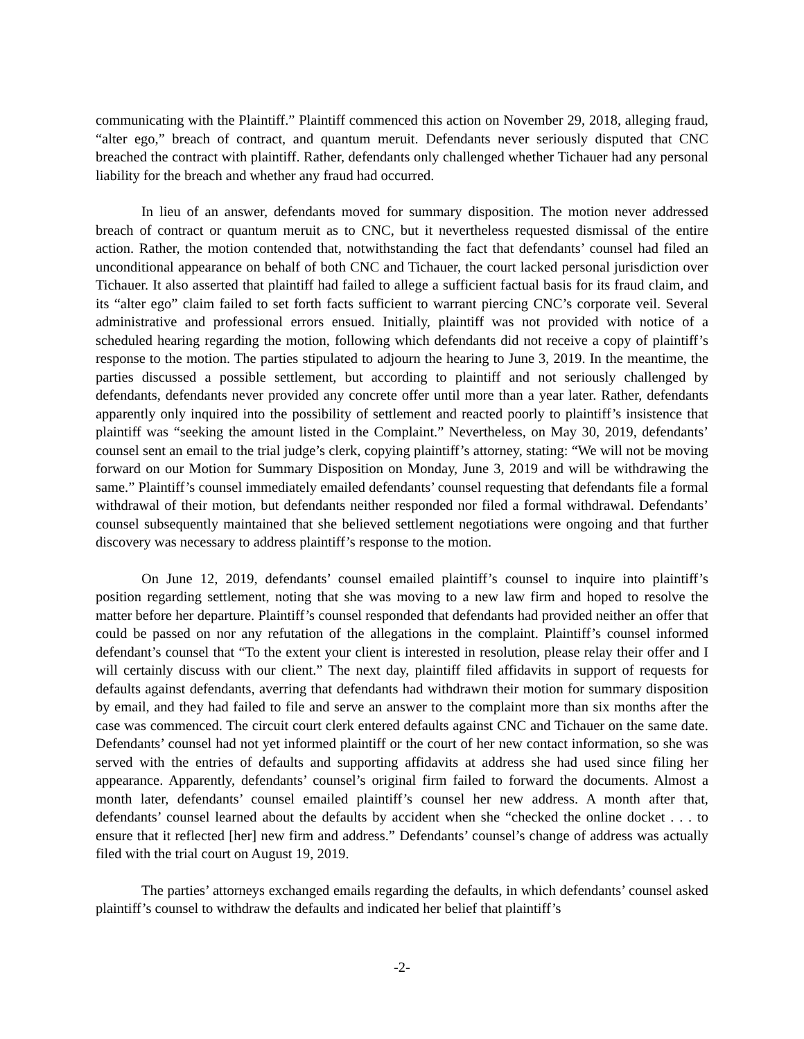communicating with the Plaintiff.” Plaintiff commenced this action on November 29, 2018, alleging fraud, “alter ego,” breach of contract, and quantum meruit. Defendants never seriously disputed that CNC breached the contract with plaintiff. Rather, defendants only challenged whether Tichauer had any personal liability for the breach and whether any fraud had occurred.
In lieu of an answer, defendants moved for summary disposition. The motion never addressed breach of contract or quantum meruit as to CNC, but it nevertheless requested dismissal of the entire action. Rather, the motion contended that, notwithstanding the fact that defendants’ counsel had filed an unconditional appearance on behalf of both CNC and Tichauer, the court lacked personal jurisdiction over Tichauer. It also asserted that plaintiff had failed to allege a sufficient factual basis for its fraud claim, and its “alter ego” claim failed to set forth facts sufficient to warrant piercing CNC’s corporate veil. Several administrative and professional errors ensued. Initially, plaintiff was not provided with notice of a scheduled hearing regarding the motion, following which defendants did not receive a copy of plaintiff’s response to the motion. The parties stipulated to adjourn the hearing to June 3, 2019. In the meantime, the parties discussed a possible settlement, but according to plaintiff and not seriously challenged by defendants, defendants never provided any concrete offer until more than a year later. Rather, defendants apparently only inquired into the possibility of settlement and reacted poorly to plaintiff’s insistence that plaintiff was “seeking the amount listed in the Complaint.” Nevertheless, on May 30, 2019, defendants’ counsel sent an email to the trial judge’s clerk, copying plaintiff’s attorney, stating: “We will not be moving forward on our Motion for Summary Disposition on Monday, June 3, 2019 and will be withdrawing the same.” Plaintiff’s counsel immediately emailed defendants’ counsel requesting that defendants file a formal withdrawal of their motion, but defendants neither responded nor filed a formal withdrawal. Defendants’ counsel subsequently maintained that she believed settlement negotiations were ongoing and that further discovery was necessary to address plaintiff’s response to the motion.
On June 12, 2019, defendants’ counsel emailed plaintiff’s counsel to inquire into plaintiff’s position regarding settlement, noting that she was moving to a new law firm and hoped to resolve the matter before her departure. Plaintiff’s counsel responded that defendants had provided neither an offer that could be passed on nor any refutation of the allegations in the complaint. Plaintiff’s counsel informed defendant’s counsel that “To the extent your client is interested in resolution, please relay their offer and I will certainly discuss with our client.” The next day, plaintiff filed affidavits in support of requests for defaults against defendants, averring that defendants had withdrawn their motion for summary disposition by email, and they had failed to file and serve an answer to the complaint more than six months after the case was commenced. The circuit court clerk entered defaults against CNC and Tichauer on the same date. Defendants’ counsel had not yet informed plaintiff or the court of her new contact information, so she was served with the entries of defaults and supporting affidavits at address she had used since filing her appearance. Apparently, defendants’ counsel’s original firm failed to forward the documents. Almost a month later, defendants’ counsel emailed plaintiff’s counsel her new address. A month after that, defendants’ counsel learned about the defaults by accident when she “checked the online docket . . . to ensure that it reflected [her] new firm and address.” Defendants’ counsel’s change of address was actually filed with the trial court on August 19, 2019.
The parties’ attorneys exchanged emails regarding the defaults, in which defendants’ counsel asked plaintiff’s counsel to withdraw the defaults and indicated her belief that plaintiff’s
-2-